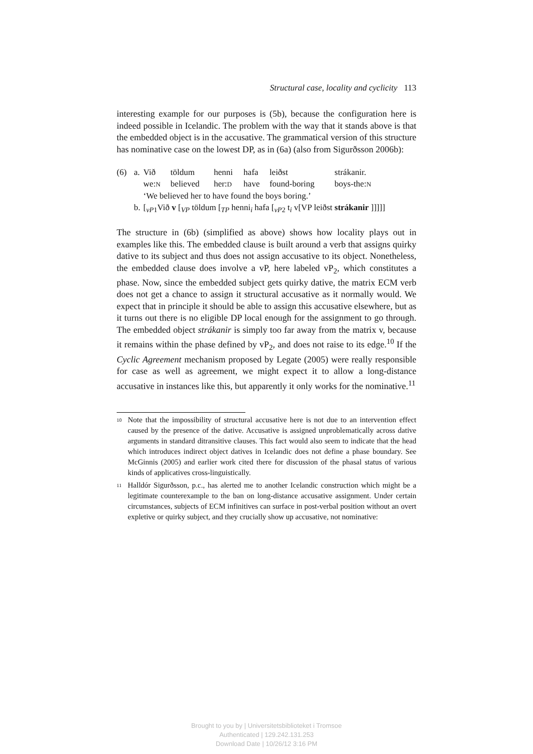Structural case, locality and cyclicity 113
interesting example for our purposes is (5b), because the configuration here is indeed possible in Icelandic. The problem with the way that it stands above is that the embedded object is in the accusative. The grammatical version of this structure has nominative case on the lowest DP, as in (6a) (also from Sigurðsson 2006b):
| (6) | a. | Við | töldum | henni | hafa | leiðst | strákanir. |
| | | we: N | believed | her: D | have | found-boring | boys-the: N |
| | | ‘We believed her to have found the boys boring.’ | | | | | |
| | b. | [<sub>vP1</sub>Við v [<sub>VP</sub> töldum [<sub>TP</sub> henni<sub>i</sub> hafa [<sub>vP2</sub> t<sub>i</sub> v[VP leiðst strákanir ]]]]] | | | | | |
The structure in (6b) (simplified as above) shows how locality plays out in examples like this. The embedded clause is built around a verb that assigns quirky dative to its subject and thus does not assign accusative to its object. Nonetheless, the embedded clause does involve a vP, here labeled vP<sub>2</sub>, which constitutes a phase. Now, since the embedded subject gets quirky dative, the matrix ECM verb does not get a chance to assign it structural accusative as it normally would. We expect that in principle it should be able to assign this accusative elsewhere, but as it turns out there is no eligible DP local enough for the assignment to go through. The embedded object strákanir is simply too far away from the matrix v, because it remains within the phase defined by vP<sub>2</sub>, and does not raise to its edge.<sup>10</sup> If the Cyclic Agreement mechanism proposed by Legate (2005) were really responsible for case as well as agreement, we might expect it to allow a long-distance accusative in instances like this, but apparently it only works for the nominative.<sup>11</sup>
10 Note that the impossibility of structural accusative here is not due to an intervention effect caused by the presence of the dative. Accusative is assigned unproblematically across dative arguments in standard ditransitive clauses. This fact would also seem to indicate that the head which introduces indirect object datives in Icelandic does not define a phase boundary. See McGinnis (2005) and earlier work cited there for discussion of the phasal status of various kinds of applicatives cross-linguistically.
11 Halldór Sigurðsson, p.c., has alerted me to another Icelandic construction which might be a legitimate counterexample to the ban on long-distance accusative assignment. Under certain circumstances, subjects of ECM infinitives can surface in post-verbal position without an overt expletive or quirky subject, and they crucially show up accusative, not nominative:
Brought to you by | Universitetsbiblioteket i Tromsoe
Authenticated | 129.242.131.253
Download Date | 10/26/12 3:16 PM